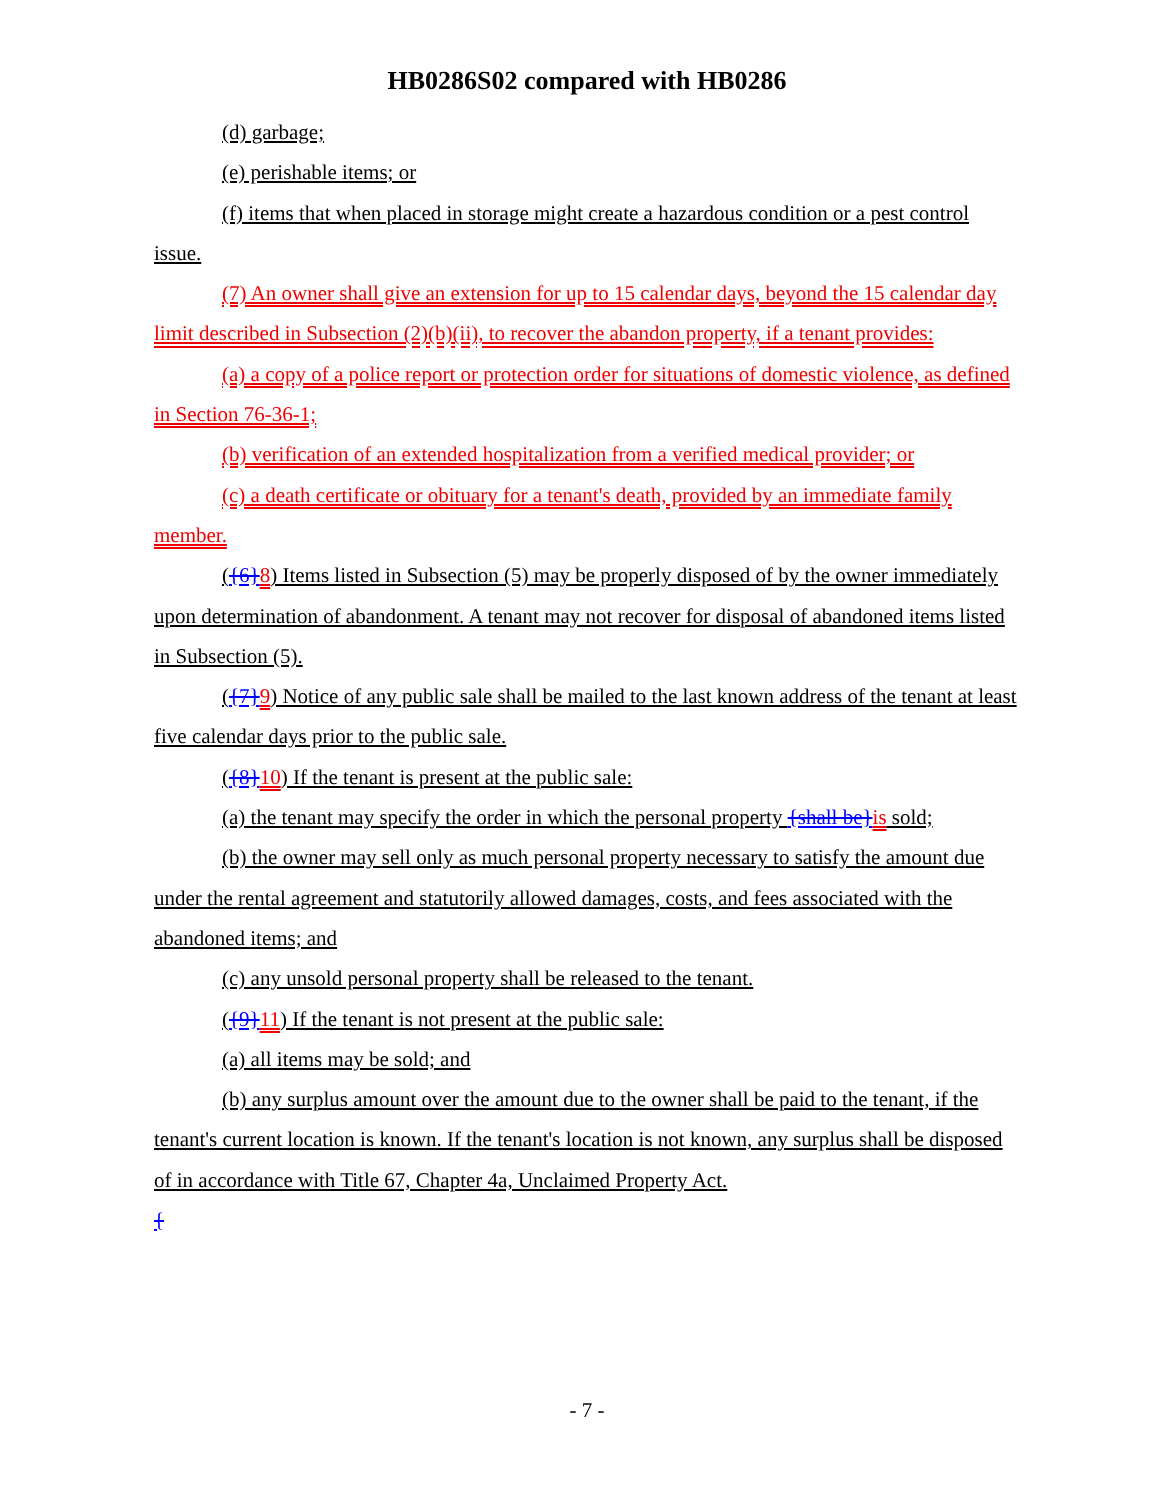HB0286S02 compared with HB0286
(d) garbage;
(e) perishable items; or
(f) items that when placed in storage might create a hazardous condition or a pest control issue.
(7) An owner shall give an extension for up to 15 calendar days, beyond the 15 calendar day limit described in Subsection (2)(b)(ii), to recover the abandon property, if a tenant provides:
(a) a copy of a police report or protection order for situations of domestic violence, as defined in Section 76-36-1;
(b) verification of an extended hospitalization from a verified medical provider; or
(c) a death certificate or obituary for a tenant's death, provided by an immediate family member.
({6}8) Items listed in Subsection (5) may be properly disposed of by the owner immediately upon determination of abandonment. A tenant may not recover for disposal of abandoned items listed in Subsection (5).
({7}9) Notice of any public sale shall be mailed to the last known address of the tenant at least five calendar days prior to the public sale.
({8}10) If the tenant is present at the public sale:
(a) the tenant may specify the order in which the personal property {shall be}is sold;
(b) the owner may sell only as much personal property necessary to satisfy the amount due under the rental agreement and statutorily allowed damages, costs, and fees associated with the abandoned items; and
(c) any unsold personal property shall be released to the tenant.
({9}11) If the tenant is not present at the public sale:
(a) all items may be sold; and
(b) any surplus amount over the amount due to the owner shall be paid to the tenant, if the tenant's current location is known. If the tenant's location is not known, any surplus shall be disposed of in accordance with Title 67, Chapter 4a, Unclaimed Property Act.
{
- 7 -